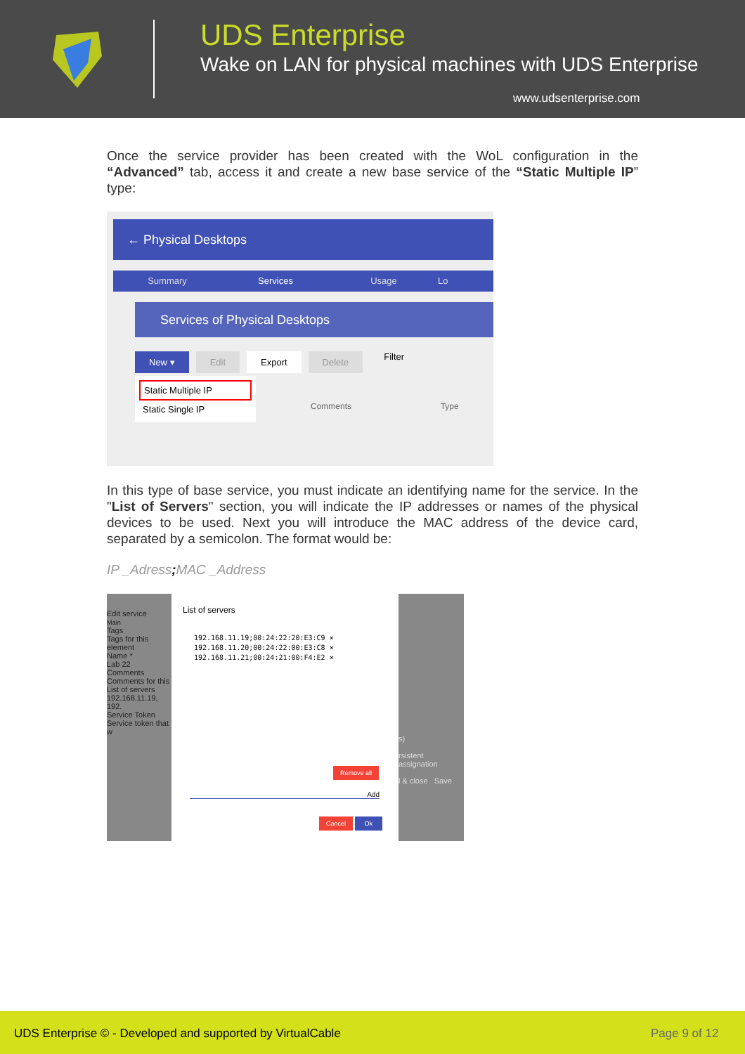UDS Enterprise
Wake on LAN for physical machines with UDS Enterprise
www.udsenterprise.com
Once the service provider has been created with the WoL configuration in the “Advanced” tab, access it and create a new base service of the “Static Multiple IP” type:
← Physical Desktops
Summary Services Usage Lo
Services of Physical Desktops
New ▾ Edit Export Delete Filter
Static Multiple IP
Static Single IP
Comments Type
In this type of base service, you must indicate an identifying name for the service. In the "List of Servers" section, you will indicate the IP addresses or names of the physical devices to be used. Next you will introduce the MAC address of the device card, separated by a semicolon. The format would be:
IP _Adress; MAC _Address
Edit service
Main
Tags
Tags for this element
Name *
Lab 22
Comments
Comments for this
List of servers
192.168.11.19, 192.
Service Token
Service token that w
List of servers
192.168.11.19;00:24:22:20:E3:C9 ×
192.168.11.20;00:24:22:00:E3:C8 ×
192.168.11.21;00:24:21:00:F4:E2 ×
Remove all
Add
Cancel Ok
s)
rsistent assignation
l & close Save
UDS Enterprise © - Developed and supported by VirtualCable Page 9 of 12